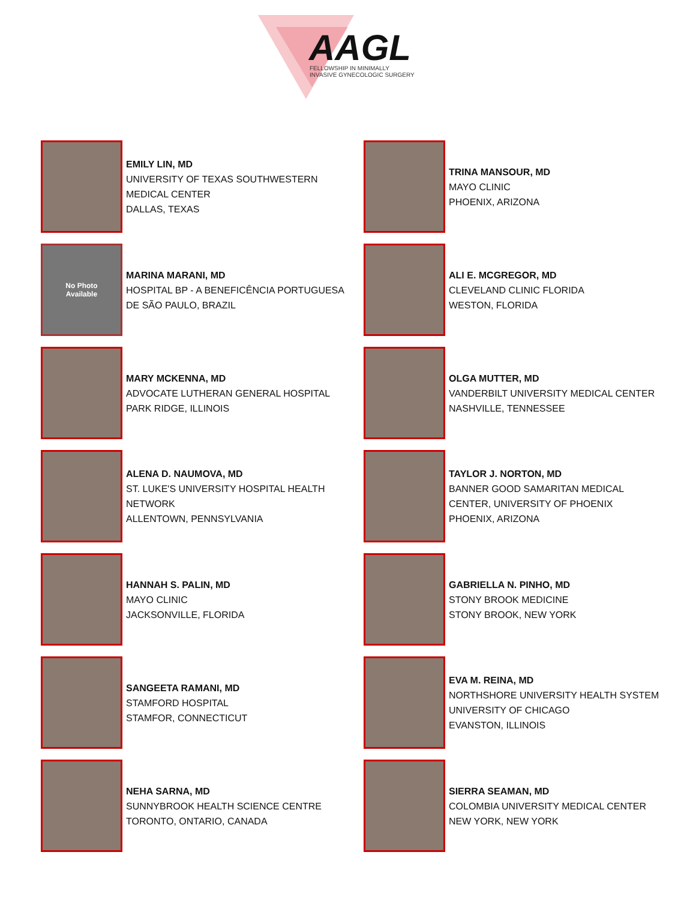AAGL
FELLOWSHIP IN MINIMALLY
INVASIVE GYNECOLOGIC SURGERY
EMILY LIN, MD
UNIVERSITY OF TEXAS SOUTHWESTERN
MEDICAL CENTER
DALLAS, TEXAS
TRINA MANSOUR, MD
MAYO CLINIC
PHOENIX, ARIZONA
No Photo
Available
MARINA MARANI, MD
HOSPITAL BP - A BENEFICÊNCIA PORTUGUESA
DE SÃO PAULO, BRAZIL
ALI E. MCGREGOR, MD
CLEVELAND CLINIC FLORIDA
WESTON, FLORIDA
MARY MCKENNA, MD
ADVOCATE LUTHERAN GENERAL HOSPITAL
PARK RIDGE, ILLINOIS
OLGA MUTTER, MD
VANDERBILT UNIVERSITY MEDICAL CENTER
NASHVILLE, TENNESSEE
ALENA D. NAUMOVA, MD
ST. LUKE'S UNIVERSITY HOSPITAL HEALTH
NETWORK
ALLENTOWN, PENNSYLVANIA
TAYLOR J. NORTON, MD
BANNER GOOD SAMARITAN MEDICAL
CENTER, UNIVERSITY OF PHOENIX
PHOENIX, ARIZONA
HANNAH S. PALIN, MD
MAYO CLINIC
JACKSONVILLE, FLORIDA
GABRIELLA N. PINHO, MD
STONY BROOK MEDICINE
STONY BROOK, NEW YORK
SANGEETA RAMANI, MD
STAMFORD HOSPITAL
STAMFOR, CONNECTICUT
EVA M. REINA, MD
NORTHSHORE UNIVERSITY HEALTH SYSTEM
UNIVERSITY OF CHICAGO
EVANSTON, ILLINOIS
NEHA SARNA, MD
SUNNYBROOK HEALTH SCIENCE CENTRE
TORONTO, ONTARIO, CANADA
SIERRA SEAMAN, MD
COLOMBIA UNIVERSITY MEDICAL CENTER
NEW YORK, NEW YORK